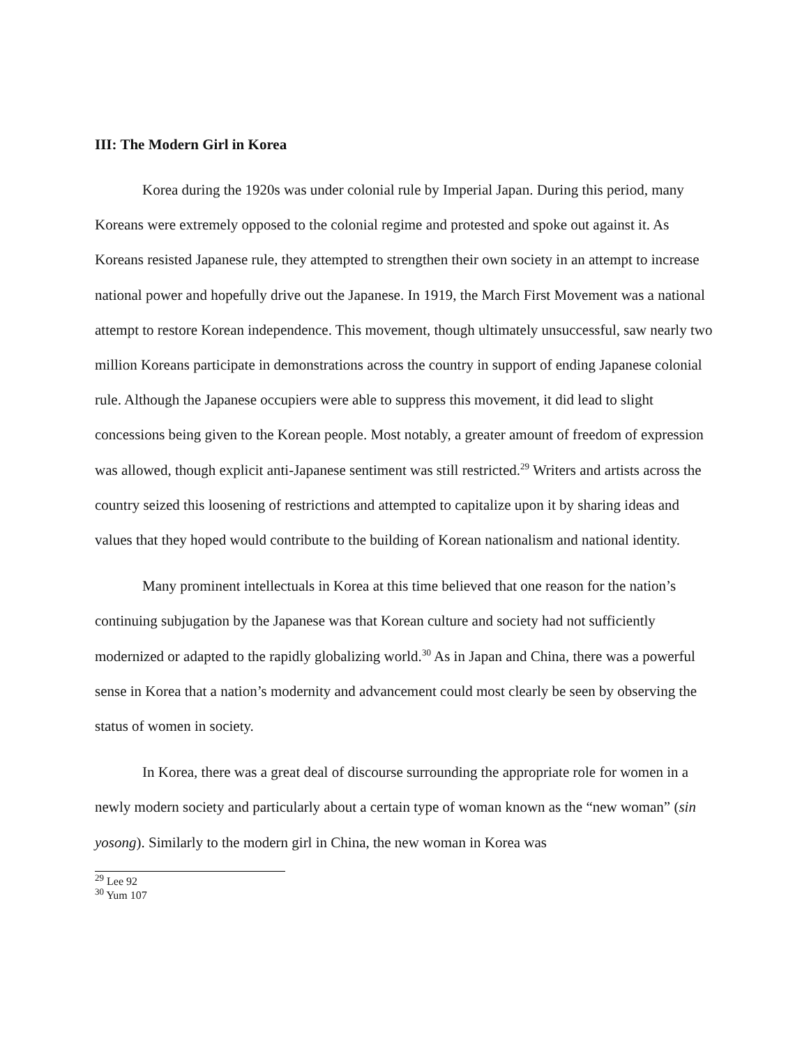III: The Modern Girl in Korea
Korea during the 1920s was under colonial rule by Imperial Japan. During this period, many Koreans were extremely opposed to the colonial regime and protested and spoke out against it. As Koreans resisted Japanese rule, they attempted to strengthen their own society in an attempt to increase national power and hopefully drive out the Japanese. In 1919, the March First Movement was a national attempt to restore Korean independence. This movement, though ultimately unsuccessful, saw nearly two million Koreans participate in demonstrations across the country in support of ending Japanese colonial rule. Although the Japanese occupiers were able to suppress this movement, it did lead to slight concessions being given to the Korean people. Most notably, a greater amount of freedom of expression was allowed, though explicit anti-Japanese sentiment was still restricted.<sup>29</sup> Writers and artists across the country seized this loosening of restrictions and attempted to capitalize upon it by sharing ideas and values that they hoped would contribute to the building of Korean nationalism and national identity.
Many prominent intellectuals in Korea at this time believed that one reason for the nation’s continuing subjugation by the Japanese was that Korean culture and society had not sufficiently modernized or adapted to the rapidly globalizing world.<sup>30</sup> As in Japan and China, there was a powerful sense in Korea that a nation’s modernity and advancement could most clearly be seen by observing the status of women in society.
In Korea, there was a great deal of discourse surrounding the appropriate role for women in a newly modern society and particularly about a certain type of woman known as the “new woman” (sin yosong). Similarly to the modern girl in China, the new woman in Korea was
<sup>29</sup> Lee 92
<sup>30</sup> Yum 107